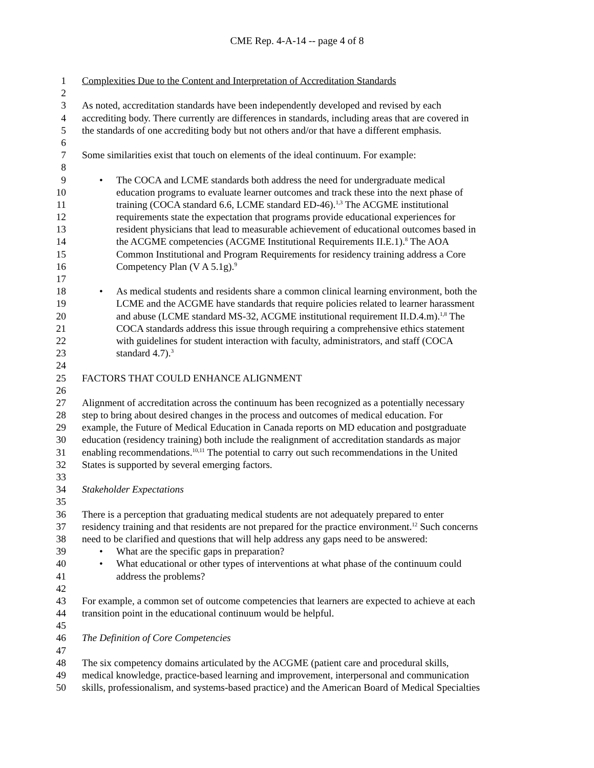CME Rep. 4-A-14 -- page 4 of 8
1 Complexities Due to the Content and Interpretation of Accreditation Standards
2
3 As noted, accreditation standards have been independently developed and revised by each
4 accrediting body. There currently are differences in standards, including areas that are covered in
5 the standards of one accrediting body but not others and/or that have a different emphasis.
6
7 Some similarities exist that touch on elements of the ideal continuum. For example:
8
9 • The COCA and LCME standards both address the need for undergraduate medical
10 education programs to evaluate learner outcomes and track these into the next phase of
11 training (COCA standard 6.6, LCME standard ED-46).<sup>1,3</sup> The ACGME institutional
12 requirements state the expectation that programs provide educational experiences for
13 resident physicians that lead to measurable achievement of educational outcomes based in
14 the ACGME competencies (ACGME Institutional Requirements II.E.1).<sup>8</sup> The AOA
15 Common Institutional and Program Requirements for residency training address a Core
16 Competency Plan (V A 5.1g).<sup>9</sup>
17
18 • As medical students and residents share a common clinical learning environment, both the
19 LCME and the ACGME have standards that require policies related to learner harassment
20 and abuse (LCME standard MS-32, ACGME institutional requirement II.D.4.m).<sup>1,8</sup> The
21 COCA standards address this issue through requiring a comprehensive ethics statement
22 with guidelines for student interaction with faculty, administrators, and staff (COCA
23 standard 4.7).<sup>3</sup>
24
25 FACTORS THAT COULD ENHANCE ALIGNMENT
26
27 Alignment of accreditation across the continuum has been recognized as a potentially necessary
28 step to bring about desired changes in the process and outcomes of medical education. For
29 example, the Future of Medical Education in Canada reports on MD education and postgraduate
30 education (residency training) both include the realignment of accreditation standards as major
31 enabling recommendations.<sup>10,11</sup> The potential to carry out such recommendations in the United
32 States is supported by several emerging factors.
33
34 Stakeholder Expectations
35
36 There is a perception that graduating medical students are not adequately prepared to enter
37 residency training and that residents are not prepared for the practice environment.<sup>12</sup> Such concerns
38 need to be clarified and questions that will help address any gaps need to be answered:
39 • What are the specific gaps in preparation?
40 • What educational or other types of interventions at what phase of the continuum could
41 address the problems?
42
43 For example, a common set of outcome competencies that learners are expected to achieve at each
44 transition point in the educational continuum would be helpful.
45
46 The Definition of Core Competencies
47
48 The six competency domains articulated by the ACGME (patient care and procedural skills,
49 medical knowledge, practice-based learning and improvement, interpersonal and communication
50 skills, professionalism, and systems-based practice) and the American Board of Medical Specialties